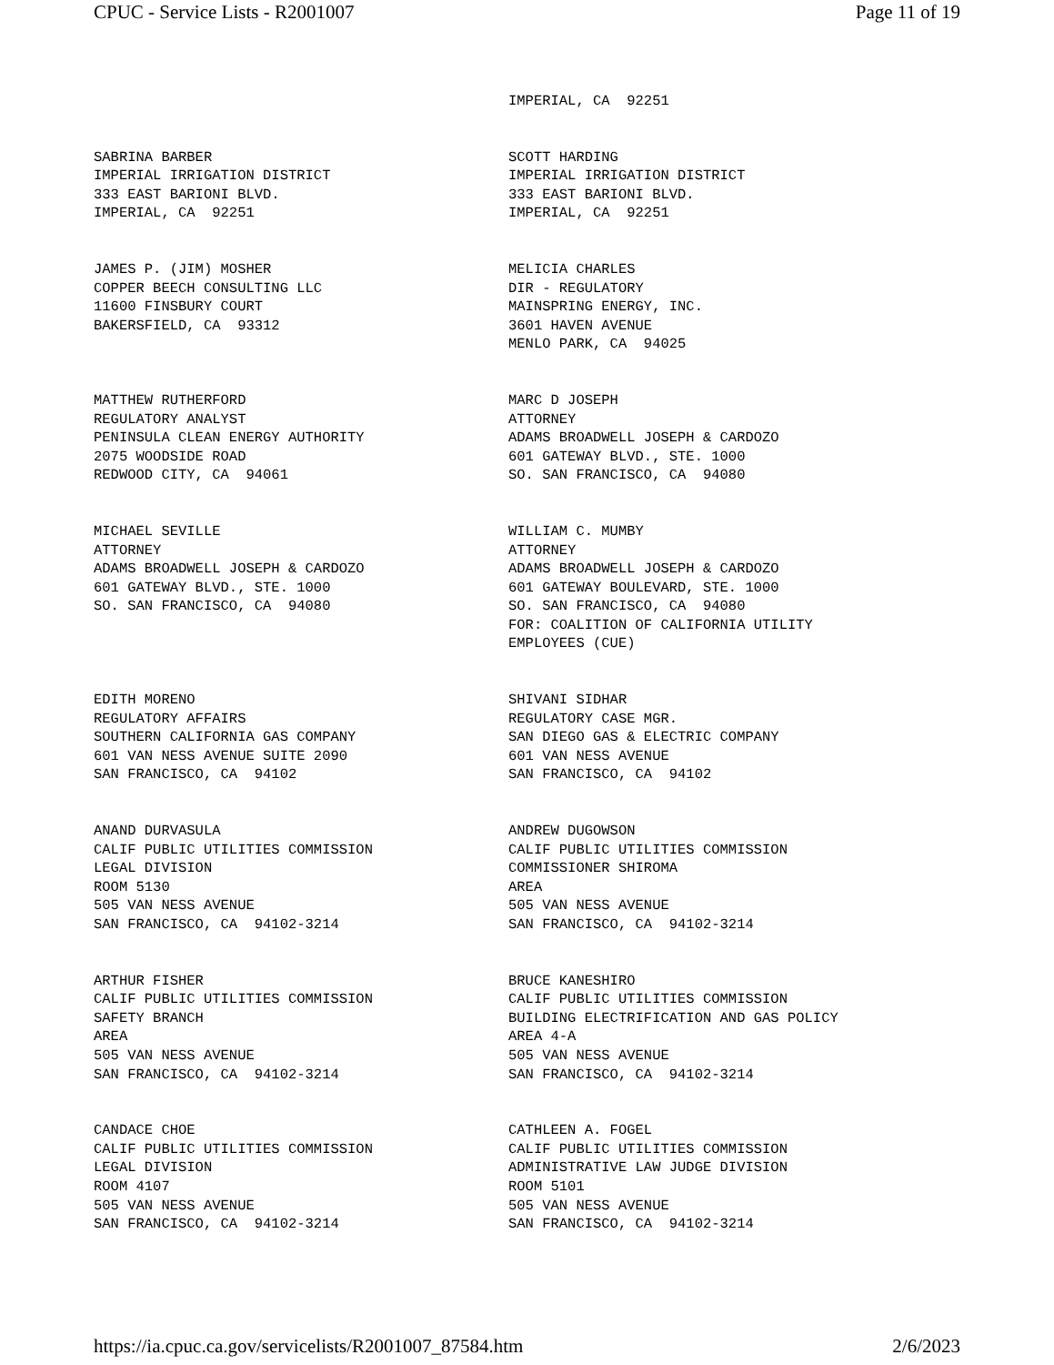CPUC - Service Lists - R2001007 Page 11 of 19
IMPERIAL, CA 92251
SABRINA BARBER IMPERIAL IRRIGATION DISTRICT 333 EAST BARIONI BLVD. IMPERIAL, CA 92251
SCOTT HARDING IMPERIAL IRRIGATION DISTRICT 333 EAST BARIONI BLVD. IMPERIAL, CA 92251
JAMES P. (JIM) MOSHER COPPER BEECH CONSULTING LLC 11600 FINSBURY COURT BAKERSFIELD, CA 93312
MELICIA CHARLES DIR - REGULATORY MAINSPRING ENERGY, INC. 3601 HAVEN AVENUE MENLO PARK, CA 94025
MATTHEW RUTHERFORD REGULATORY ANALYST PENINSULA CLEAN ENERGY AUTHORITY 2075 WOODSIDE ROAD REDWOOD CITY, CA 94061
MARC D JOSEPH ATTORNEY ADAMS BROADWELL JOSEPH & CARDOZO 601 GATEWAY BLVD., STE. 1000 SO. SAN FRANCISCO, CA 94080
MICHAEL SEVILLE ATTORNEY ADAMS BROADWELL JOSEPH & CARDOZO 601 GATEWAY BLVD., STE. 1000 SO. SAN FRANCISCO, CA 94080
WILLIAM C. MUMBY ATTORNEY ADAMS BROADWELL JOSEPH & CARDOZO 601 GATEWAY BOULEVARD, STE. 1000 SO. SAN FRANCISCO, CA 94080 FOR: COALITION OF CALIFORNIA UTILITY EMPLOYEES (CUE)
EDITH MORENO REGULATORY AFFAIRS SOUTHERN CALIFORNIA GAS COMPANY 601 VAN NESS AVENUE SUITE 2090 SAN FRANCISCO, CA 94102
SHIVANI SIDHAR REGULATORY CASE MGR. SAN DIEGO GAS & ELECTRIC COMPANY 601 VAN NESS AVENUE SAN FRANCISCO, CA 94102
ANAND DURVASULA CALIF PUBLIC UTILITIES COMMISSION LEGAL DIVISION ROOM 5130 505 VAN NESS AVENUE SAN FRANCISCO, CA 94102-3214
ANDREW DUGOWSON CALIF PUBLIC UTILITIES COMMISSION COMMISSIONER SHIROMA AREA 505 VAN NESS AVENUE SAN FRANCISCO, CA 94102-3214
ARTHUR FISHER CALIF PUBLIC UTILITIES COMMISSION SAFETY BRANCH AREA 505 VAN NESS AVENUE SAN FRANCISCO, CA 94102-3214
BRUCE KANESHIRO CALIF PUBLIC UTILITIES COMMISSION BUILDING ELECTRIFICATION AND GAS POLICY AREA 4-A 505 VAN NESS AVENUE SAN FRANCISCO, CA 94102-3214
CANDACE CHOE CALIF PUBLIC UTILITIES COMMISSION LEGAL DIVISION ROOM 4107 505 VAN NESS AVENUE SAN FRANCISCO, CA 94102-3214
CATHLEEN A. FOGEL CALIF PUBLIC UTILITIES COMMISSION ADMINISTRATIVE LAW JUDGE DIVISION ROOM 5101 505 VAN NESS AVENUE SAN FRANCISCO, CA 94102-3214
https://ia.cpuc.ca.gov/servicelists/R2001007_87584.htm 2/6/2023